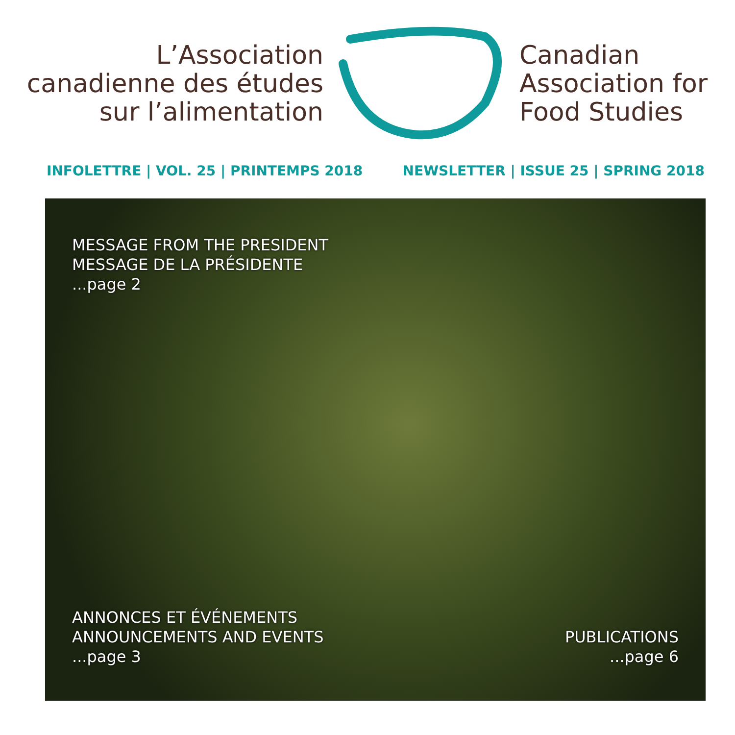L’Association
canadienne des études
sur l’alimentation
Canadian
Association for
Food Studies
INFOLETTRE | VOL. 25 | PRINTEMPS 2018 NEWSLETTER | ISSUE 25 | SPRING 2018
MESSAGE FROM THE PRESIDENT
MESSAGE DE LA PRÉSIDENTE
...page 2
ANNONCES ET ÉVÉNEMENTS
ANNOUNCEMENTS AND EVENTS
...page 3
PUBLICATIONS
...page 6